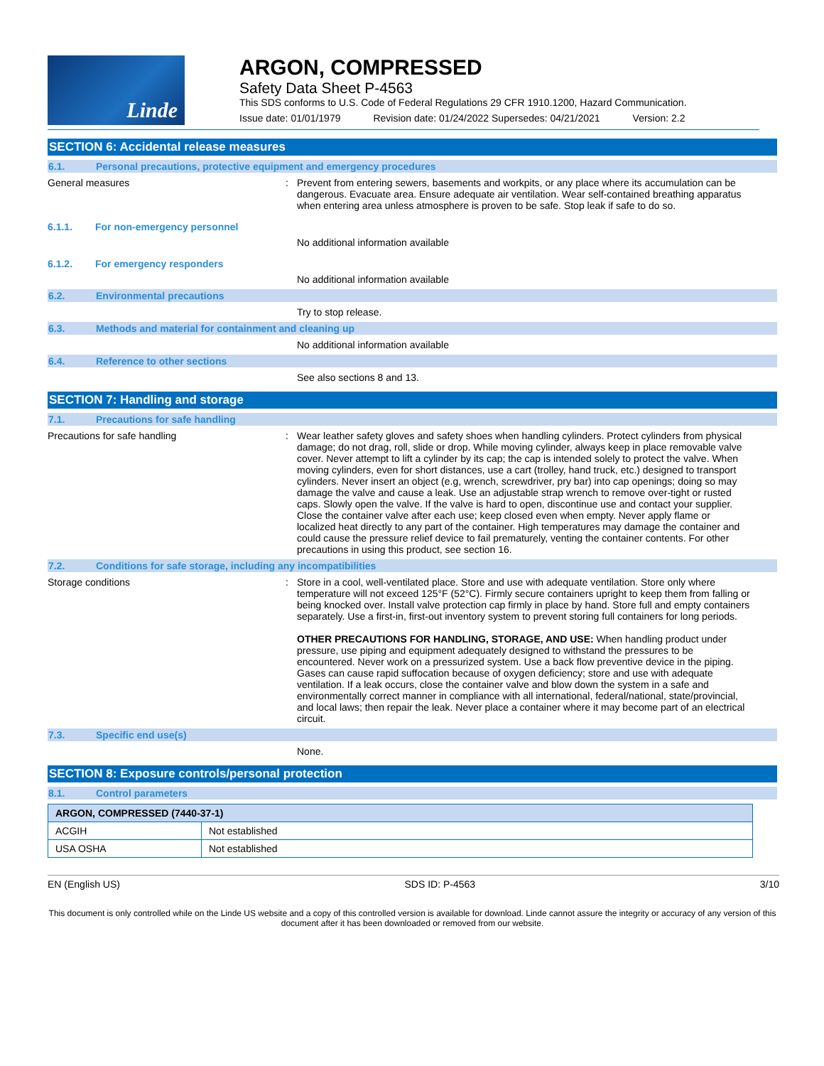Linde
ARGON, COMPRESSED
Safety Data Sheet P-4563
This SDS conforms to U.S. Code of Federal Regulations 29 CFR 1910.1200, Hazard Communication.
Issue date: 01/01/1979 Revision date: 01/24/2022 Supersedes: 04/21/2021 Version: 2.2
SECTION 6: Accidental release measures
6.1. Personal precautions, protective equipment and emergency procedures
General measures : Prevent from entering sewers, basements and workpits, or any place where its accumulation can be dangerous. Evacuate area. Ensure adequate air ventilation. Wear self-contained breathing apparatus when entering area unless atmosphere is proven to be safe. Stop leak if safe to do so.
6.1.1. For non-emergency personnel
No additional information available
6.1.2. For emergency responders
No additional information available
6.2. Environmental precautions
Try to stop release.
6.3. Methods and material for containment and cleaning up
No additional information available
6.4. Reference to other sections
See also sections 8 and 13.
SECTION 7: Handling and storage
7.1. Precautions for safe handling
Precautions for safe handling : Wear leather safety gloves and safety shoes when handling cylinders. Protect cylinders from physical damage; do not drag, roll, slide or drop. While moving cylinder, always keep in place removable valve cover. Never attempt to lift a cylinder by its cap; the cap is intended solely to protect the valve. When moving cylinders, even for short distances, use a cart (trolley, hand truck, etc.) designed to transport cylinders. Never insert an object (e.g, wrench, screwdriver, pry bar) into cap openings; doing so may damage the valve and cause a leak. Use an adjustable strap wrench to remove over-tight or rusted caps. Slowly open the valve. If the valve is hard to open, discontinue use and contact your supplier. Close the container valve after each use; keep closed even when empty. Never apply flame or localized heat directly to any part of the container. High temperatures may damage the container and could cause the pressure relief device to fail prematurely, venting the container contents. For other precautions in using this product, see section 16.
7.2. Conditions for safe storage, including any incompatibilities
Storage conditions : Store in a cool, well-ventilated place. Store and use with adequate ventilation. Store only where temperature will not exceed 125°F (52°C). Firmly secure containers upright to keep them from falling or being knocked over. Install valve protection cap firmly in place by hand. Store full and empty containers separately. Use a first-in, first-out inventory system to prevent storing full containers for long periods.
OTHER PRECAUTIONS FOR HANDLING, STORAGE, AND USE: When handling product under pressure, use piping and equipment adequately designed to withstand the pressures to be encountered. Never work on a pressurized system. Use a back flow preventive device in the piping. Gases can cause rapid suffocation because of oxygen deficiency; store and use with adequate ventilation. If a leak occurs, close the container valve and blow down the system in a safe and environmentally correct manner in compliance with all international, federal/national, state/provincial, and local laws; then repair the leak. Never place a container where it may become part of an electrical circuit.
7.3. Specific end use(s)
None.
SECTION 8: Exposure controls/personal protection
8.1. Control parameters
| ARGON, COMPRESSED (7440-37-1) | |
| --- | --- |
| ACGIH | Not established |
| USA OSHA | Not established |
EN (English US) SDS ID: P-4563 3/10
This document is only controlled while on the Linde US website and a copy of this controlled version is available for download. Linde cannot assure the integrity or accuracy of any version of this document after it has been downloaded or removed from our website.